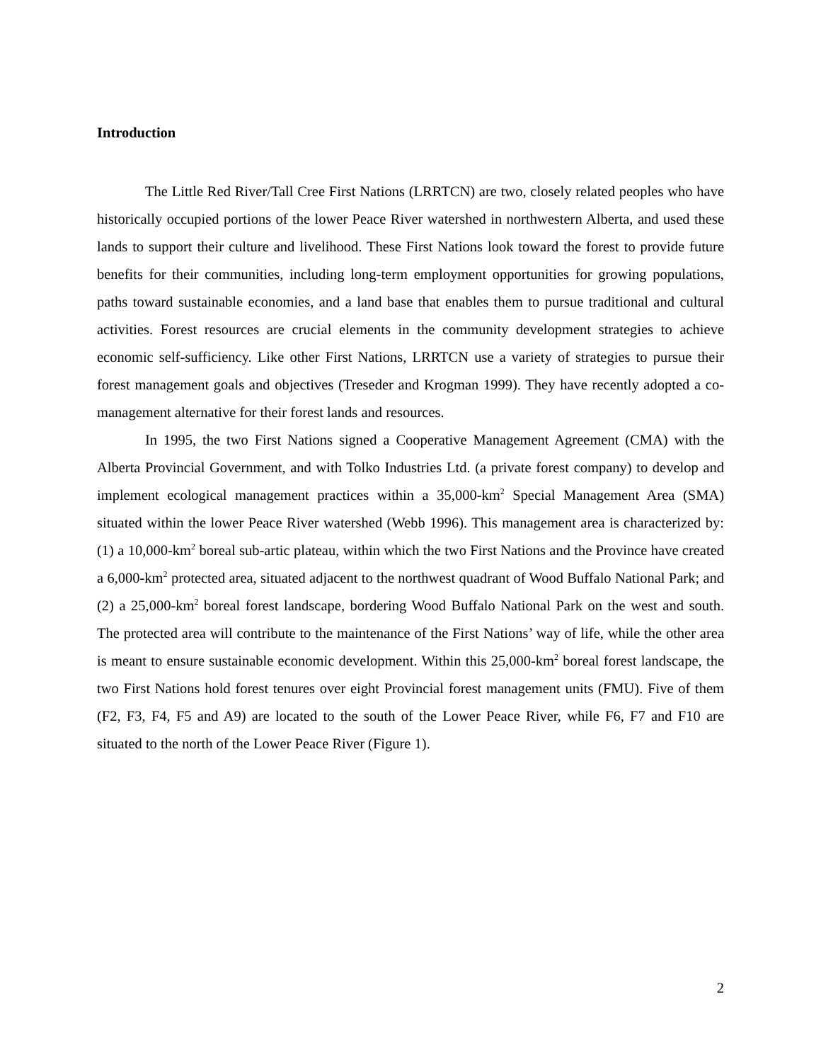Introduction
The Little Red River/Tall Cree First Nations (LRRTCN) are two, closely related peoples who have historically occupied portions of the lower Peace River watershed in northwestern Alberta, and used these lands to support their culture and livelihood. These First Nations look toward the forest to provide future benefits for their communities, including long-term employment opportunities for growing populations, paths toward sustainable economies, and a land base that enables them to pursue traditional and cultural activities. Forest resources are crucial elements in the community development strategies to achieve economic self-sufficiency. Like other First Nations, LRRTCN use a variety of strategies to pursue their forest management goals and objectives (Treseder and Krogman 1999). They have recently adopted a co-management alternative for their forest lands and resources.
In 1995, the two First Nations signed a Cooperative Management Agreement (CMA) with the Alberta Provincial Government, and with Tolko Industries Ltd. (a private forest company) to develop and implement ecological management practices within a 35,000-km<sup>2</sup> Special Management Area (SMA) situated within the lower Peace River watershed (Webb 1996). This management area is characterized by: (1) a 10,000-km<sup>2</sup> boreal sub-artic plateau, within which the two First Nations and the Province have created a 6,000-km<sup>2</sup> protected area, situated adjacent to the northwest quadrant of Wood Buffalo National Park; and (2) a 25,000-km<sup>2</sup> boreal forest landscape, bordering Wood Buffalo National Park on the west and south. The protected area will contribute to the maintenance of the First Nations’ way of life, while the other area is meant to ensure sustainable economic development. Within this 25,000-km<sup>2</sup> boreal forest landscape, the two First Nations hold forest tenures over eight Provincial forest management units (FMU). Five of them (F2, F3, F4, F5 and A9) are located to the south of the Lower Peace River, while F6, F7 and F10 are situated to the north of the Lower Peace River (Figure 1).
2